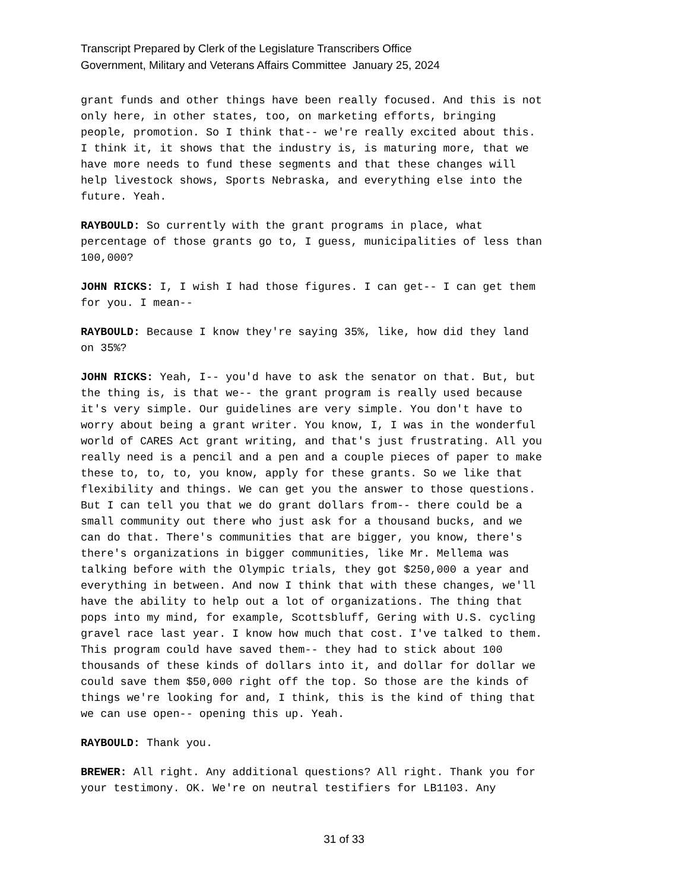Transcript Prepared by Clerk of the Legislature Transcribers Office
Government, Military and Veterans Affairs Committee January 25, 2024
grant funds and other things have been really focused. And this is not only here, in other states, too, on marketing efforts, bringing people, promotion. So I think that-- we're really excited about this. I think it, it shows that the industry is, is maturing more, that we have more needs to fund these segments and that these changes will help livestock shows, Sports Nebraska, and everything else into the future. Yeah.
RAYBOULD: So currently with the grant programs in place, what percentage of those grants go to, I guess, municipalities of less than 100,000?
JOHN RICKS: I, I wish I had those figures. I can get-- I can get them for you. I mean--
RAYBOULD: Because I know they're saying 35%, like, how did they land on 35%?
JOHN RICKS: Yeah, I-- you'd have to ask the senator on that. But, but the thing is, is that we-- the grant program is really used because it's very simple. Our guidelines are very simple. You don't have to worry about being a grant writer. You know, I, I was in the wonderful world of CARES Act grant writing, and that's just frustrating. All you really need is a pencil and a pen and a couple pieces of paper to make these to, to, to, you know, apply for these grants. So we like that flexibility and things. We can get you the answer to those questions. But I can tell you that we do grant dollars from-- there could be a small community out there who just ask for a thousand bucks, and we can do that. There's communities that are bigger, you know, there's there's organizations in bigger communities, like Mr. Mellema was talking before with the Olympic trials, they got $250,000 a year and everything in between. And now I think that with these changes, we'll have the ability to help out a lot of organizations. The thing that pops into my mind, for example, Scottsbluff, Gering with U.S. cycling gravel race last year. I know how much that cost. I've talked to them. This program could have saved them-- they had to stick about 100 thousands of these kinds of dollars into it, and dollar for dollar we could save them $50,000 right off the top. So those are the kinds of things we're looking for and, I think, this is the kind of thing that we can use open-- opening this up. Yeah.
RAYBOULD: Thank you.
BREWER: All right. Any additional questions? All right. Thank you for your testimony. OK. We're on neutral testifiers for LB1103. Any
31 of 33